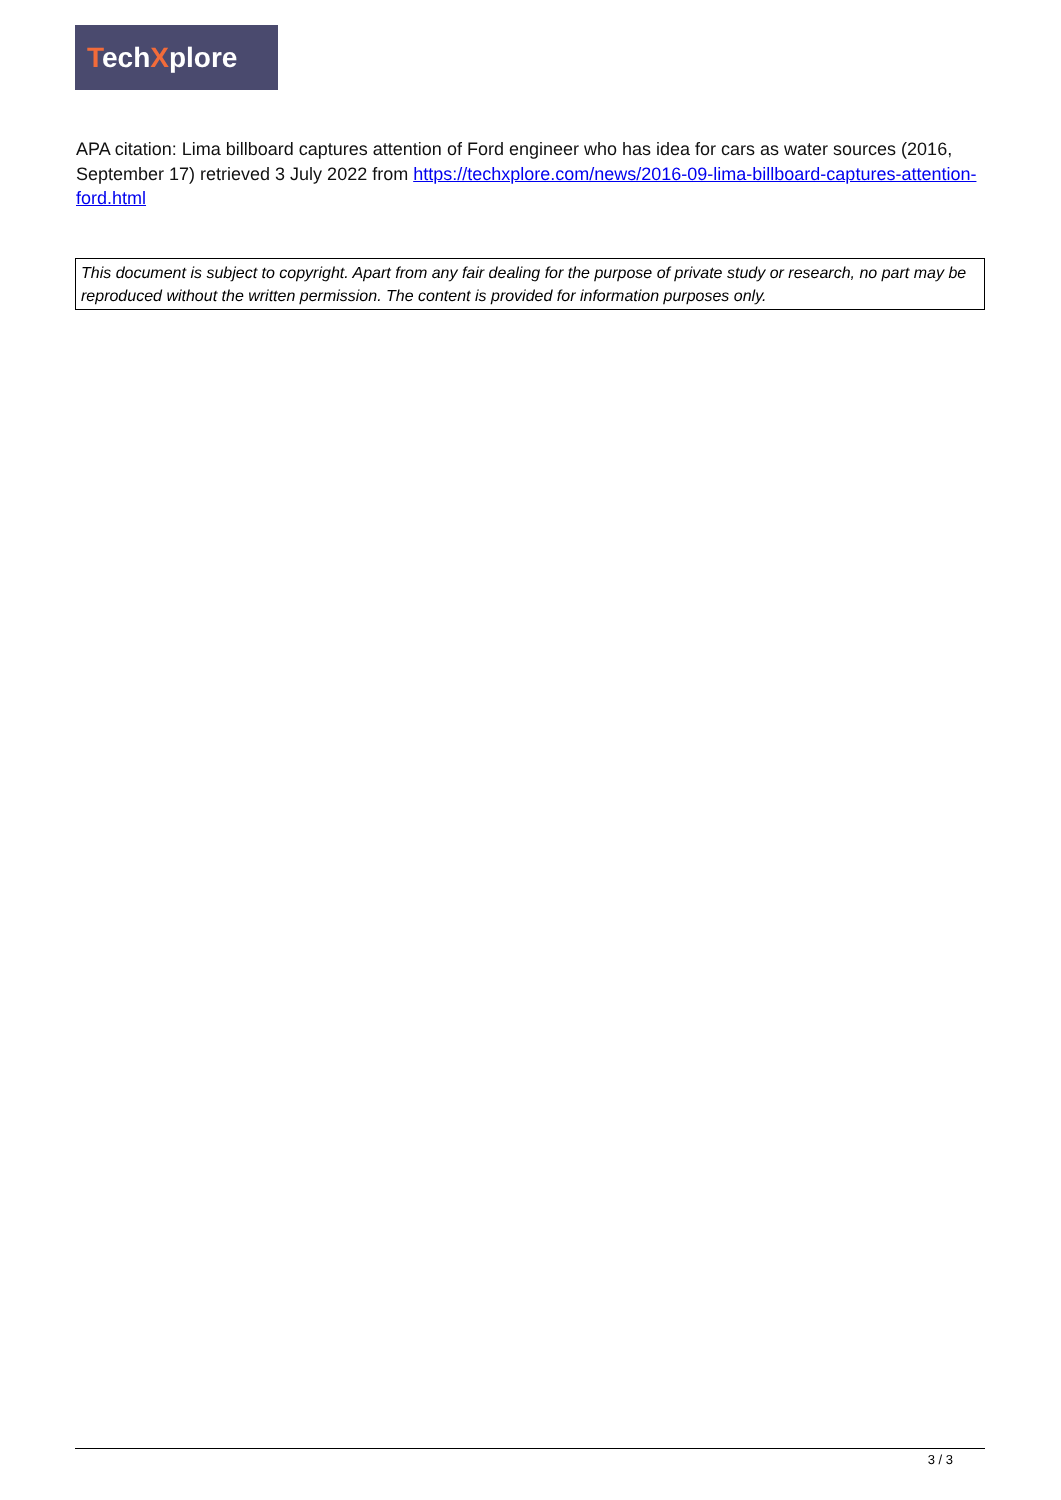TechXplore
APA citation: Lima billboard captures attention of Ford engineer who has idea for cars as water sources (2016, September 17) retrieved 3 July 2022 from https://techxplore.com/news/2016-09-lima-billboard-captures-attention-ford.html
This document is subject to copyright. Apart from any fair dealing for the purpose of private study or research, no part may be reproduced without the written permission. The content is provided for information purposes only.
3 / 3